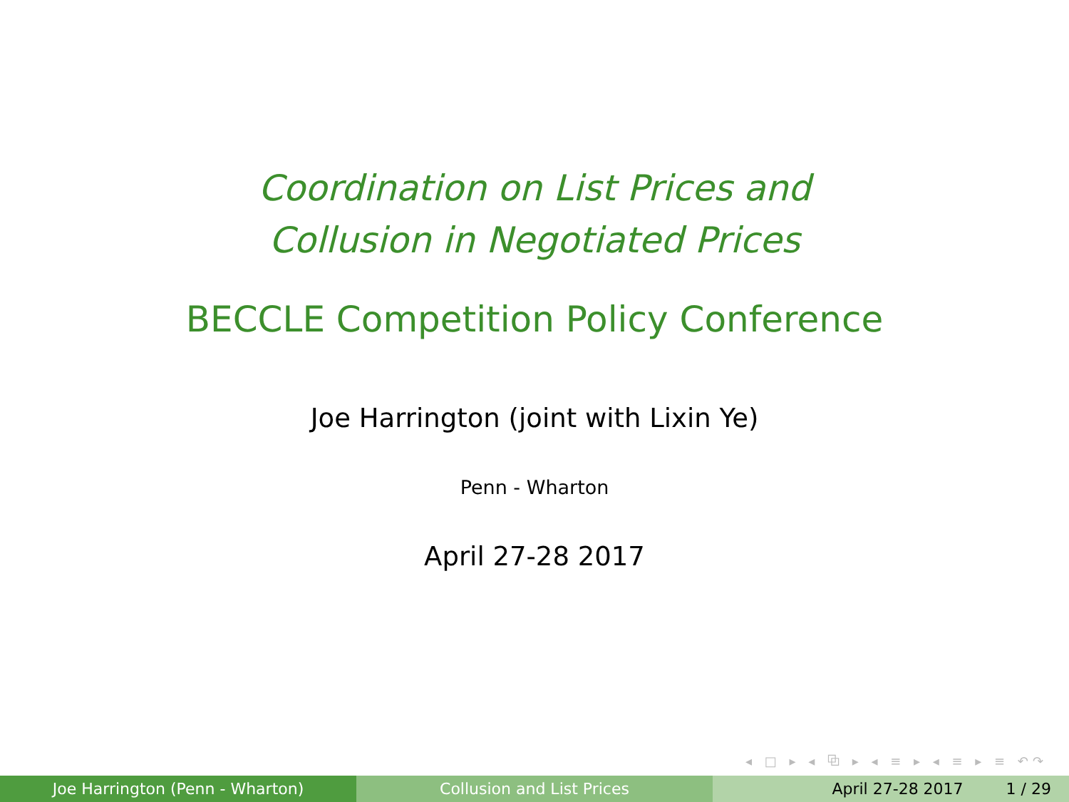Coordination on List Prices and
Collusion in Negotiated Prices
BECCLE Competition Policy Conference
Joe Harrington (joint with Lixin Ye)
Penn - Wharton
April 27-28 2017
◂ □ ▸ ◂ ⧉ ▸ ◂ ≡ ▸ ◂ ≡ ▸ ≡ ↶↷
Joe Harrington (Penn - Wharton) Collusion and List Prices April 27-28 2017 1 / 29